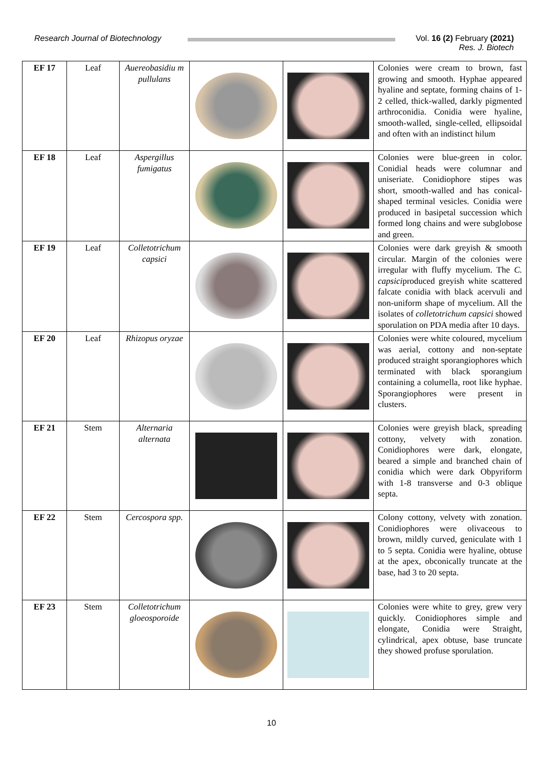Research Journal of Biotechnology
Vol. 16 (2) February (2021)
Res. J. Biotech
| EF 17 | Leaf | Auereobasidiu m pullulans | | | Colonies were cream to brown, fast growing and smooth. Hyphae appeared hyaline and septate, forming chains of 1-2 celled, thick-walled, darkly pigmented arthroconidia. Conidia were hyaline, smooth-walled, single-celled, ellipsoidal and often with an indistinct hilum |
| EF 18 | Leaf | Aspergillus fumigatus | | | Colonies were blue-green in color. Conidial heads were columnar and uniseriate. Conidiophore stipes was short, smooth-walled and has conical-shaped terminal vesicles. Conidia were produced in basipetal succession which formed long chains and were subglobose and green. |
| EF 19 | Leaf | Colletotrichum capsici | | | Colonies were dark greyish & smooth circular. Margin of the colonies were irregular with fluffy mycelium. The C. capsici produced greyish white scattered falcate conidia with black acervuli and non-uniform shape of mycelium. All the isolates of colletotrichum capsici showed sporulation on PDA media after 10 days. |
| EF 20 | Leaf | Rhizopus oryzae | | | Colonies were white coloured, mycelium was aerial, cottony and non-septate produced straight sporangiophores which terminated with black sporangium containing a columella, root like hyphae. Sporangiophores were present in clusters. |
| EF 21 | Stem | Alternaria alternata | | | Colonies were greyish black, spreading cottony, velvety with zonation. Conidiophores were dark, elongate, beared a simple and branched chain of conidia which were dark Obpyriform with 1-8 transverse and 0-3 oblique septa. |
| EF 22 | Stem | Cercospora spp. | | | Colony cottony, velvety with zonation. Conidiophores were olivaceous to brown, mildly curved, geniculate with 1 to 5 septa. Conidia were hyaline, obtuse at the apex, obconically truncate at the base, had 3 to 20 septa. |
| EF 23 | Stem | Colletotrichum gloeosporoide | | | Colonies were white to grey, grew very quickly. Conidiophores simple and elongate, Conidia were Straight, cylindrical, apex obtuse, base truncate they showed profuse sporulation. |
10